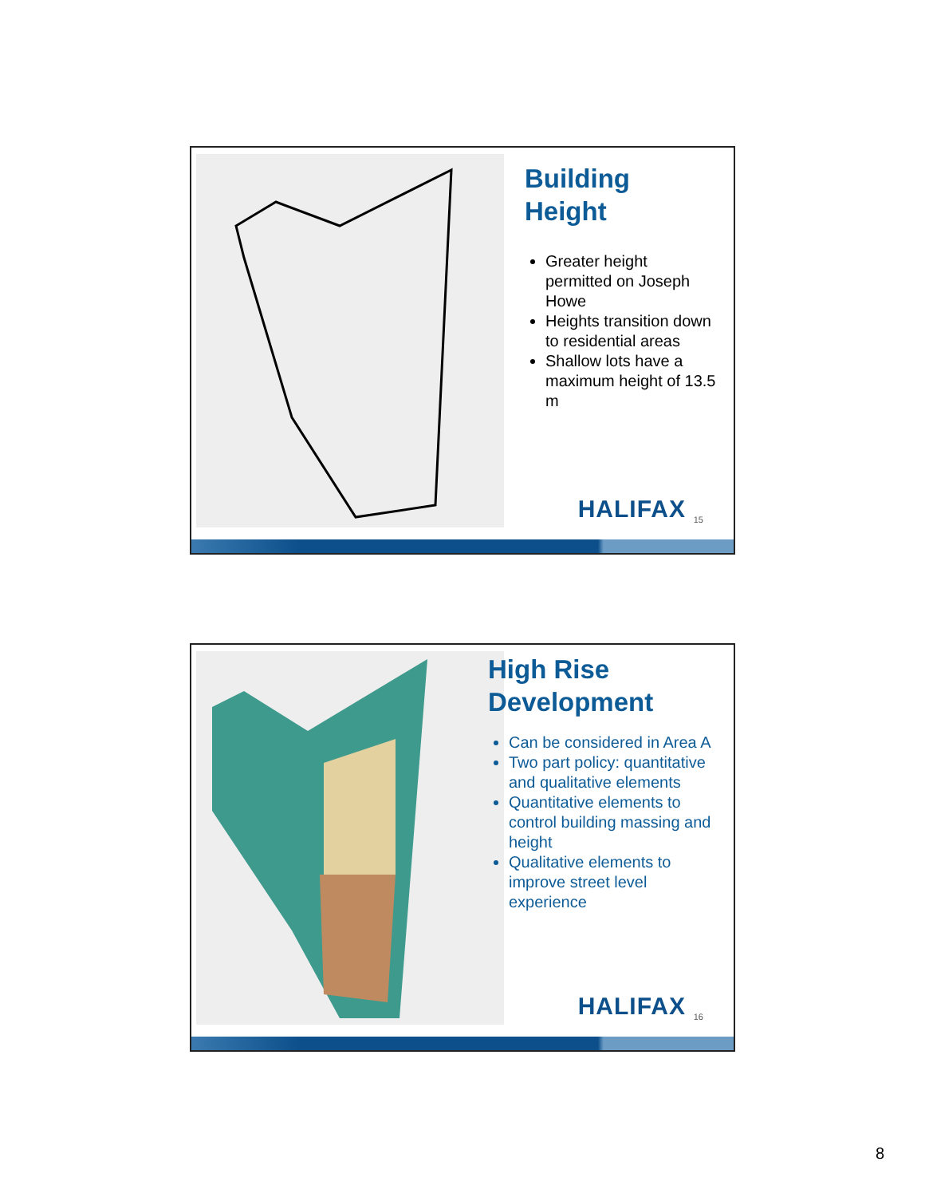Building Height
Greater height permitted on Joseph Howe
Heights transition down to residential areas
Shallow lots have a maximum height of 13.5 m
HALIFAX 15
High Rise Development
Can be considered in Area A
Two part policy: quantitative and qualitative elements
Quantitative elements to control building massing and height
Qualitative elements to improve street level experience
HALIFAX 16
8